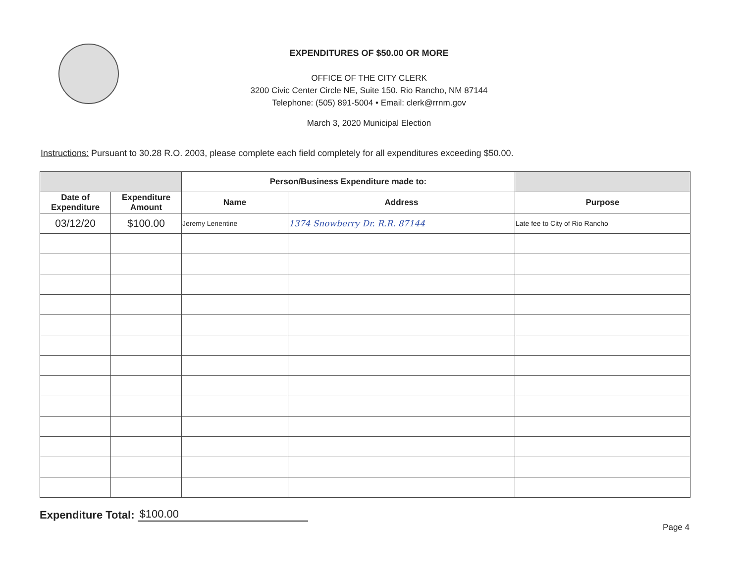EXPENDITURES OF $50.00 OR MORE
OFFICE OF THE CITY CLERK
3200 Civic Center Circle NE, Suite 150. Rio Rancho, NM 87144
Telephone: (505) 891-5004 • Email: clerk@rrnm.gov
March 3, 2020 Municipal Election
Instructions: Pursuant to 30.28 R.O. 2003, please complete each field completely for all expenditures exceeding $50.00.
| | | Person/Business Expenditure made to: | | |
| --- | --- | --- | --- | --- |
| Date of Expenditure | Expenditure Amount | Name | Address | Purpose |
| 03/12/20 | $100.00 | Jeremy Lenentine | 1374 Snowberry Dr. R.R. 87144 | Late fee to City of Rio Rancho |
Expenditure Total: $100.00
Page 4